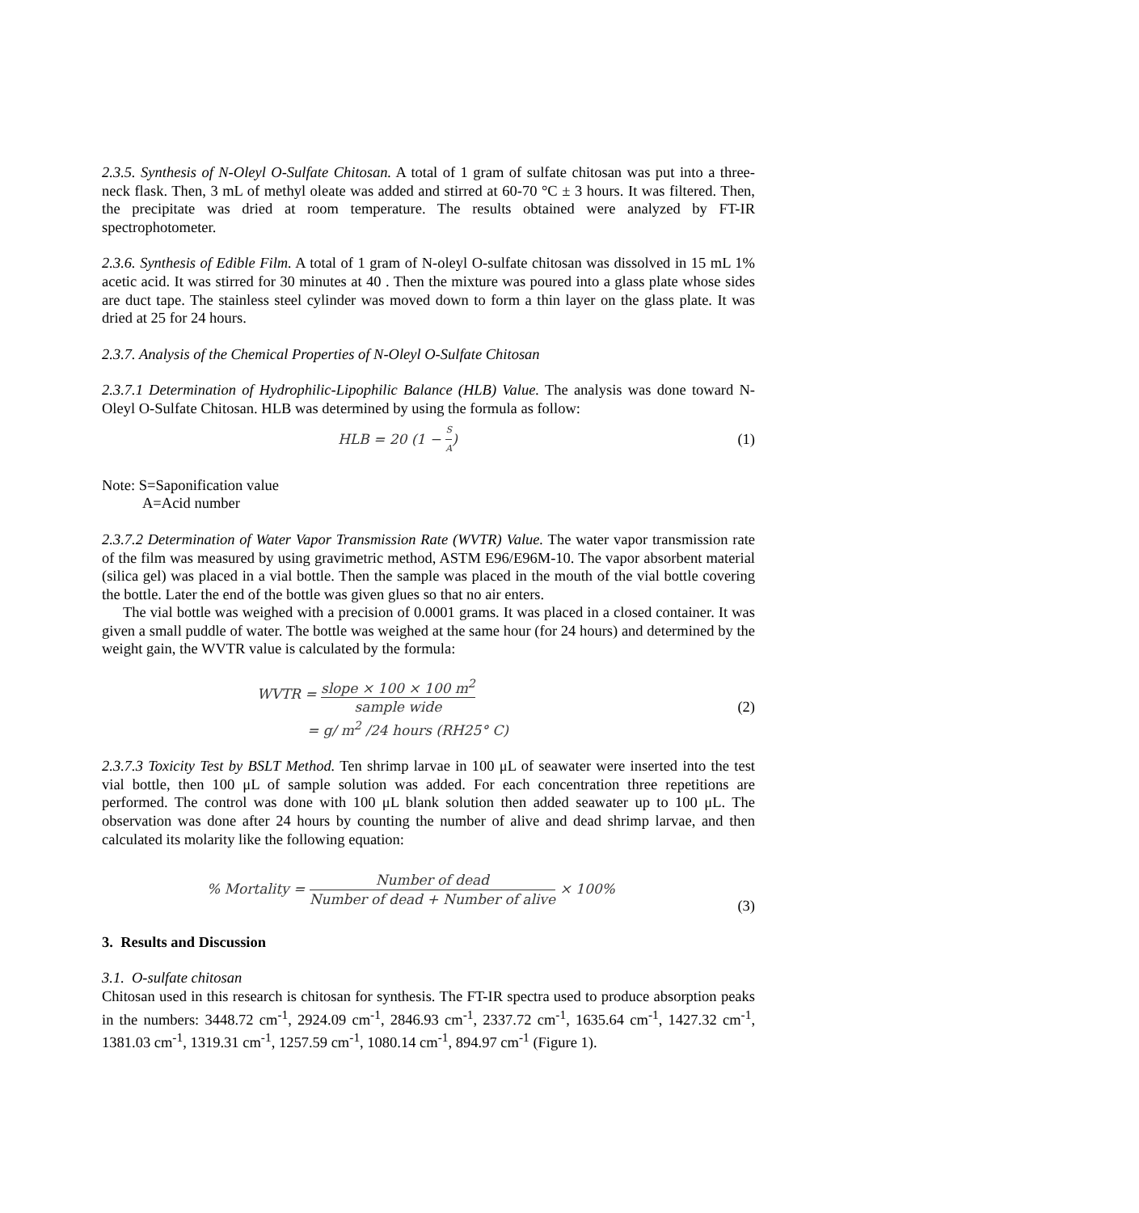2.3.5. Synthesis of N-Oleyl O-Sulfate Chitosan. A total of 1 gram of sulfate chitosan was put into a three-neck flask. Then, 3 mL of methyl oleate was added and stirred at 60-70 °C ± 3 hours. It was filtered. Then, the precipitate was dried at room temperature. The results obtained were analyzed by FT-IR spectrophotometer.
2.3.6. Synthesis of Edible Film. A total of 1 gram of N-oleyl O-sulfate chitosan was dissolved in 15 mL 1% acetic acid. It was stirred for 30 minutes at 40 . Then the mixture was poured into a glass plate whose sides are duct tape. The stainless steel cylinder was moved down to form a thin layer on the glass plate. It was dried at 25 for 24 hours.
2.3.7. Analysis of the Chemical Properties of N-Oleyl O-Sulfate Chitosan
2.3.7.1 Determination of Hydrophilic-Lipophilic Balance (HLB) Value. The analysis was done toward N-Oleyl O-Sulfate Chitosan. HLB was determined by using the formula as follow:
HLB = 20 (1 − S A) (1)
Note: S=Saponification value
A=Acid number
2.3.7.2 Determination of Water Vapor Transmission Rate (WVTR) Value. The water vapor transmission rate of the film was measured by using gravimetric method, ASTM E96/E96M-10. The vapor absorbent material (silica gel) was placed in a vial bottle. Then the sample was placed in the mouth of the vial bottle covering the bottle. Later the end of the bottle was given glues so that no air enters.
The vial bottle was weighed with a precision of 0.0001 grams. It was placed in a closed container. It was given a small puddle of water. The bottle was weighed at the same hour (for 24 hours) and determined by the weight gain, the WVTR value is calculated by the formula:
WVTR = slope × 100 × 100 m<sup>2</sup> sample wide
= g/ m<sup>2</sup> /24 hours (RH25° C)
(2)
2.3.7.3 Toxicity Test by BSLT Method. Ten shrimp larvae in 100 μL of seawater were inserted into the test vial bottle, then 100 μL of sample solution was added. For each concentration three repetitions are performed. The control was done with 100 μL blank solution then added seawater up to 100 μL. The observation was done after 24 hours by counting the number of alive and dead shrimp larvae, and then calculated its molarity like the following equation:
% Mortality = Number of dead Number of dead + Number of alive × 100% (3)
3. Results and Discussion
3.1. O-sulfate chitosan
Chitosan used in this research is chitosan for synthesis. The FT-IR spectra used to produce absorption peaks in the numbers: 3448.72 cm<sup>-1</sup>, 2924.09 cm<sup>-1</sup>, 2846.93 cm<sup>-1</sup>, 2337.72 cm<sup>-1</sup>, 1635.64 cm<sup>-1</sup>, 1427.32 cm<sup>-1</sup>, 1381.03 cm<sup>-1</sup>, 1319.31 cm<sup>-1</sup>, 1257.59 cm<sup>-1</sup>, 1080.14 cm<sup>-1</sup>, 894.97 cm<sup>-1</sup> (Figure 1).